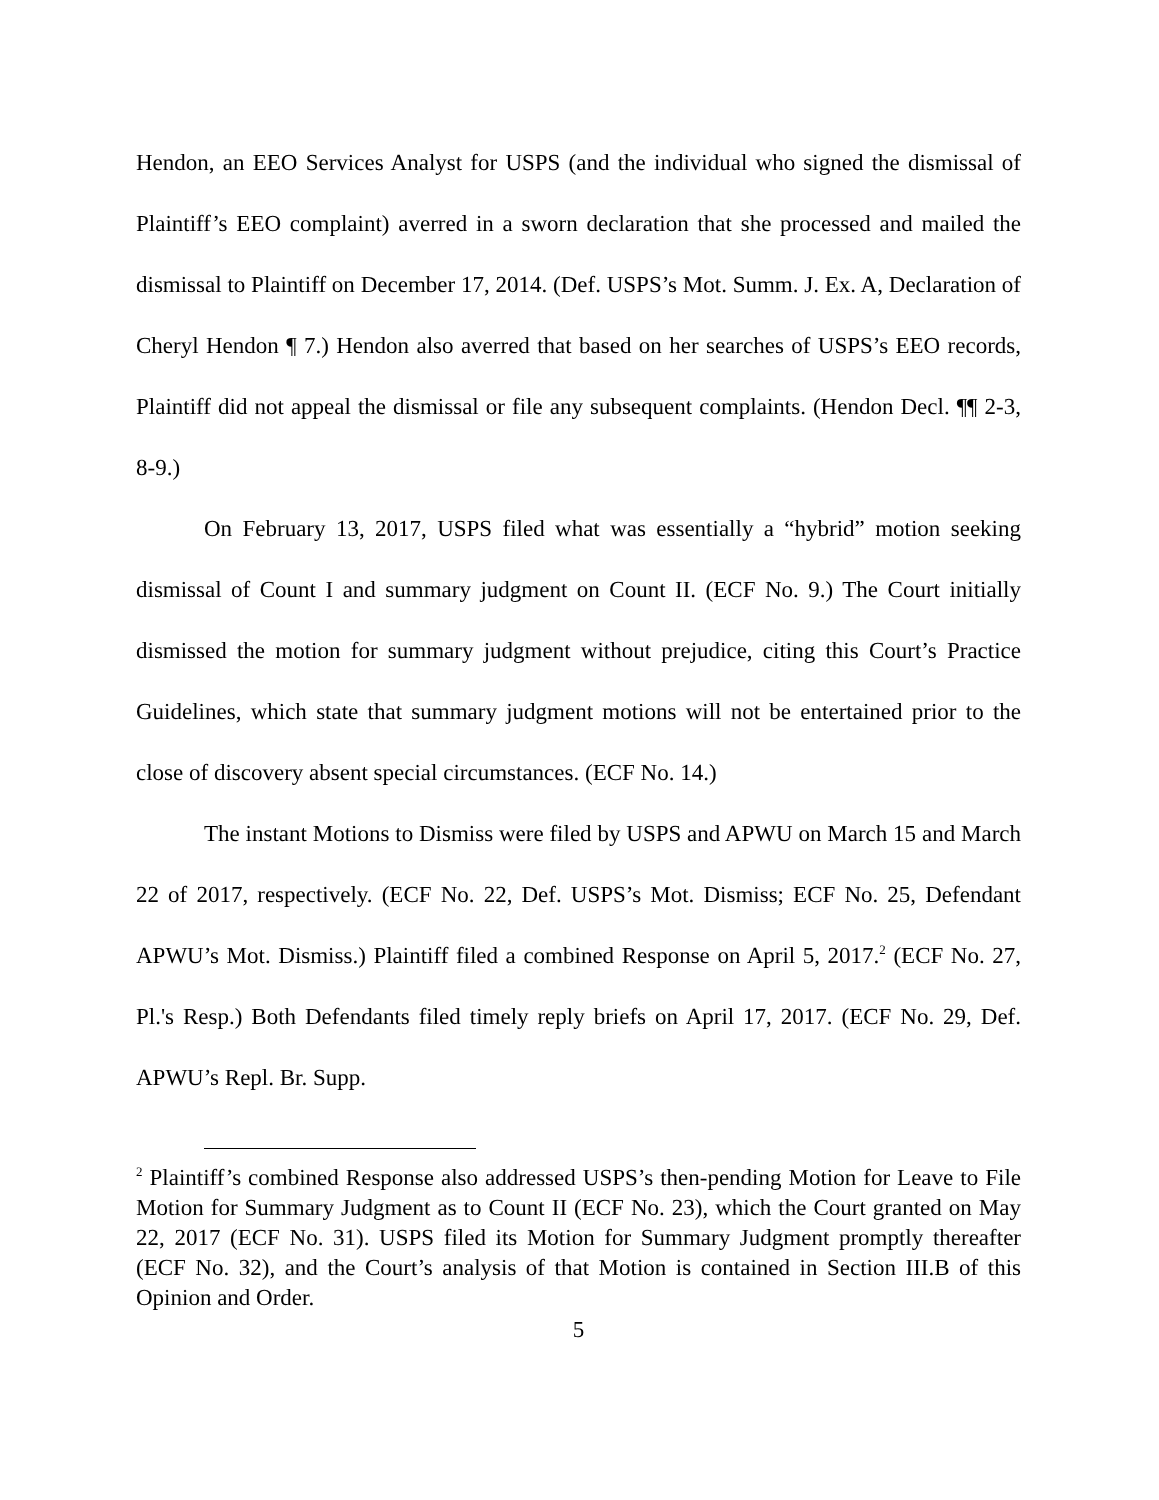Hendon, an EEO Services Analyst for USPS (and the individual who signed the dismissal of Plaintiff’s EEO complaint) averred in a sworn declaration that she processed and mailed the dismissal to Plaintiff on December 17, 2014. (Def. USPS’s Mot. Summ. J. Ex. A, Declaration of Cheryl Hendon ¶ 7.) Hendon also averred that based on her searches of USPS’s EEO records, Plaintiff did not appeal the dismissal or file any subsequent complaints. (Hendon Decl. ¶¶ 2-3, 8-9.)
On February 13, 2017, USPS filed what was essentially a “hybrid” motion seeking dismissal of Count I and summary judgment on Count II. (ECF No. 9.) The Court initially dismissed the motion for summary judgment without prejudice, citing this Court’s Practice Guidelines, which state that summary judgment motions will not be entertained prior to the close of discovery absent special circumstances. (ECF No. 14.)
The instant Motions to Dismiss were filed by USPS and APWU on March 15 and March 22 of 2017, respectively. (ECF No. 22, Def. USPS’s Mot. Dismiss; ECF No. 25, Defendant APWU’s Mot. Dismiss.) Plaintiff filed a combined Response on April 5, 2017.<sup>2</sup> (ECF No. 27, Pl.'s Resp.) Both Defendants filed timely reply briefs on April 17, 2017. (ECF No. 29, Def. APWU’s Repl. Br. Supp.
<sup>2</sup> Plaintiff’s combined Response also addressed USPS’s then-pending Motion for Leave to File Motion for Summary Judgment as to Count II (ECF No. 23), which the Court granted on May 22, 2017 (ECF No. 31). USPS filed its Motion for Summary Judgment promptly thereafter (ECF No. 32), and the Court’s analysis of that Motion is contained in Section III.B of this Opinion and Order.
5